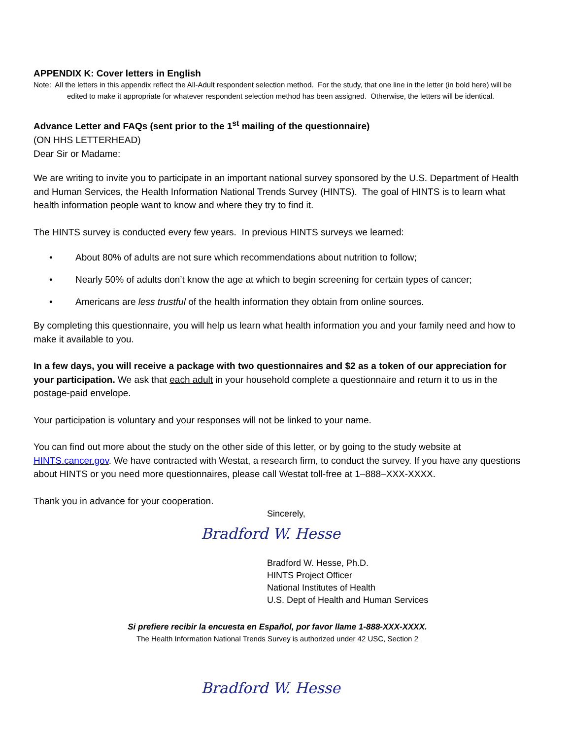APPENDIX K: Cover letters in English
Note: All the letters in this appendix reflect the All-Adult respondent selection method. For the study, that one line in the letter (in bold here) will be edited to make it appropriate for whatever respondent selection method has been assigned. Otherwise, the letters will be identical.
Advance Letter and FAQs (sent prior to the 1<sup>st</sup> mailing of the questionnaire)
(ON HHS LETTERHEAD)
Dear Sir or Madame:
We are writing to invite you to participate in an important national survey sponsored by the U.S. Department of Health and Human Services, the Health Information National Trends Survey (HINTS). The goal of HINTS is to learn what health information people want to know and where they try to find it.
The HINTS survey is conducted every few years. In previous HINTS surveys we learned:
• About 80% of adults are not sure which recommendations about nutrition to follow;
• Nearly 50% of adults don’t know the age at which to begin screening for certain types of cancer;
• Americans are less trustful of the health information they obtain from online sources.
By completing this questionnaire, you will help us learn what health information you and your family need and how to make it available to you.
In a few days, you will receive a package with two questionnaires and $2 as a token of our appreciation for your participation. We ask that each adult in your household complete a questionnaire and return it to us in the postage-paid envelope.
Your participation is voluntary and your responses will not be linked to your name.
You can find out more about the study on the other side of this letter, or by going to the study website at HINTS.cancer.gov. We have contracted with Westat, a research firm, to conduct the survey. If you have any questions about HINTS or you need more questionnaires, please call Westat toll-free at 1–888–XXX-XXXX.
Thank you in advance for your cooperation.
Sincerely,
Bradford W. Hesse
Bradford W. Hesse, Ph.D.
HINTS Project Officer
National Institutes of Health
U.S. Dept of Health and Human Services
Si prefiere recibir la encuesta en Español, por favor llame 1-888-XXX-XXXX.
The Health Information National Trends Survey is authorized under 42 USC, Section 2
Bradford W. Hesse